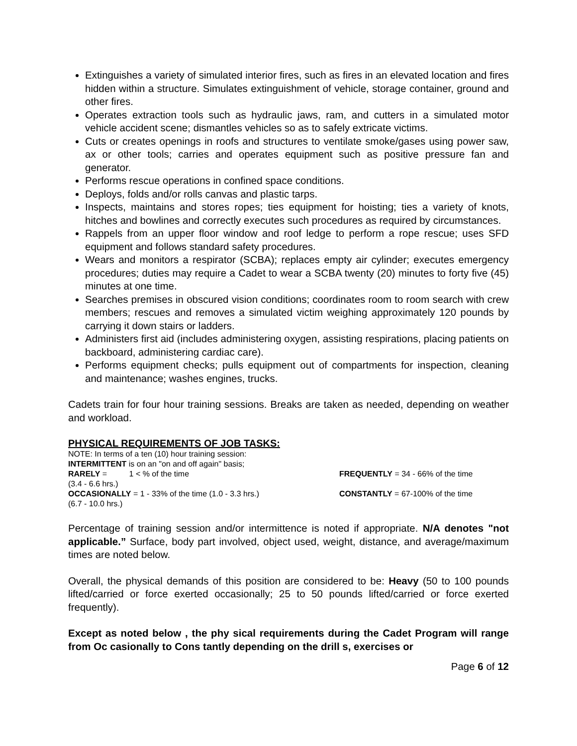Extinguishes a variety of simulated interior fires, such as fires in an elevated location and fires hidden within a structure. Simulates extinguishment of vehicle, storage container, ground and other fires.
Operates extraction tools such as hydraulic jaws, ram, and cutters in a simulated motor vehicle accident scene; dismantles vehicles so as to safely extricate victims.
Cuts or creates openings in roofs and structures to ventilate smoke/gases using power saw, ax or other tools; carries and operates equipment such as positive pressure fan and generator.
Performs rescue operations in confined space conditions.
Deploys, folds and/or rolls canvas and plastic tarps.
Inspects, maintains and stores ropes; ties equipment for hoisting; ties a variety of knots, hitches and bowlines and correctly executes such procedures as required by circumstances.
Rappels from an upper floor window and roof ledge to perform a rope rescue; uses SFD equipment and follows standard safety procedures.
Wears and monitors a respirator (SCBA); replaces empty air cylinder; executes emergency procedures; duties may require a Cadet to wear a SCBA twenty (20) minutes to forty five (45) minutes at one time.
Searches premises in obscured vision conditions; coordinates room to room search with crew members; rescues and removes a simulated victim weighing approximately 120 pounds by carrying it down stairs or ladders.
Administers first aid (includes administering oxygen, assisting respirations, placing patients on backboard, administering cardiac care).
Performs equipment checks; pulls equipment out of compartments for inspection, cleaning and maintenance; washes engines, trucks.
Cadets train for four hour training sessions. Breaks are taken as needed, depending on weather and workload.
PHYSICAL REQUIREMENTS OF JOB TASKS:
NOTE: In terms of a ten (10) hour training session:
INTERMITTENT is on an "on and off again" basis;
RARELY = 1 < % of the time FREQUENTLY = 34 - 66% of the time
(3.4 - 6.6 hrs.)
OCCASIONALLY = 1 - 33% of the time (1.0 - 3.3 hrs.) CONSTANTLY = 67-100% of the time
(6.7 - 10.0 hrs.)
Percentage of training session and/or intermittence is noted if appropriate. N/A denotes "not applicable.” Surface, body part involved, object used, weight, distance, and average/maximum times are noted below.
Overall, the physical demands of this position are considered to be: Heavy (50 to 100 pounds lifted/carried or force exerted occasionally; 25 to 50 pounds lifted/carried or force exerted frequently).
Except as noted below , the phy sical requirements during the Cadet Program will range from Oc casionally to Cons tantly depending on the drill s, exercises or
Page 6 of 12